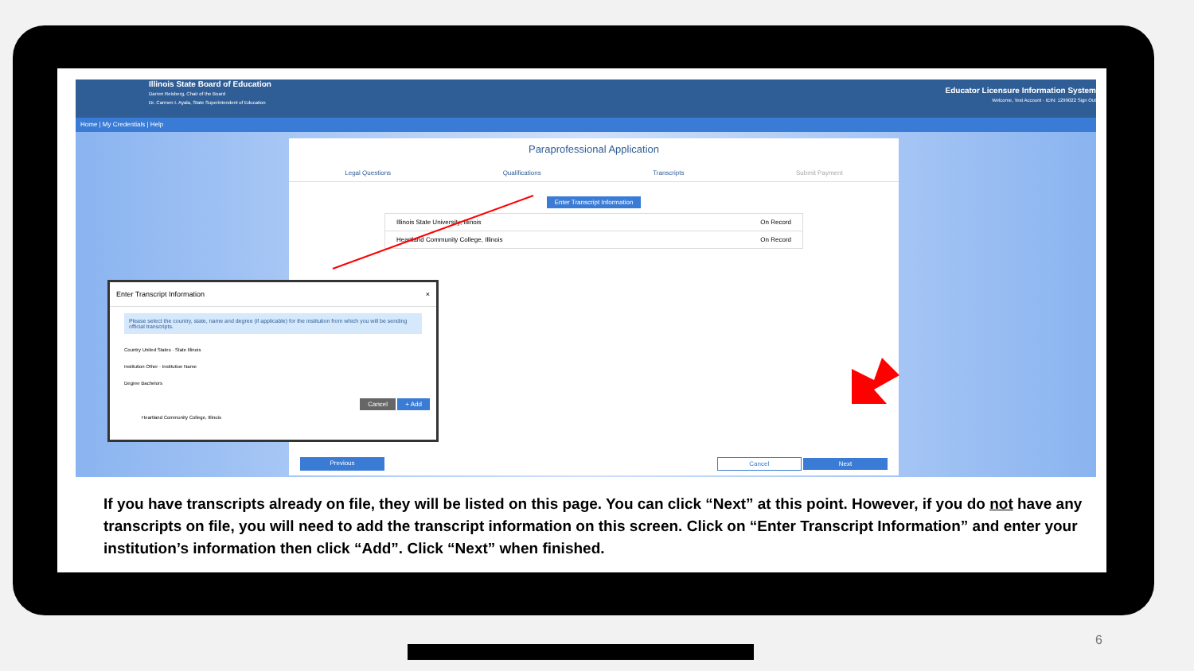Illinois State Board of Education
Darren Reisberg, Chair of the Board
Dr. Carmen I. Ayala, State Superintendent of Education
Educator Licensure Information System
Welcome, Test Account · IEIN: 1299022 Sign Out
Home | My Credentials | Help
Paraprofessional Application
Legal Questions Qualifications Transcripts Submit Payment
Enter Transcript Information
Illinois State University, Illinois On Record
Heartland Community College, Illinois On Record
Previous Cancel Next
Enter Transcript Information ×
Please select the country, state, name and degree (if applicable) for the institution from which you will be sending official transcripts.
Country United States · State Illinois
Institution Other · Institution Name
Degree Bachelors
Cancel + Add
Heartland Community College, Illinois
If you have transcripts already on file, they will be listed on this page. You can click “Next” at this point. However, if you do not have any transcripts on file, you will need to add the transcript information on this screen. Click on “Enter Transcript Information” and enter your institution’s information then click “Add”. Click “Next” when finished.
6